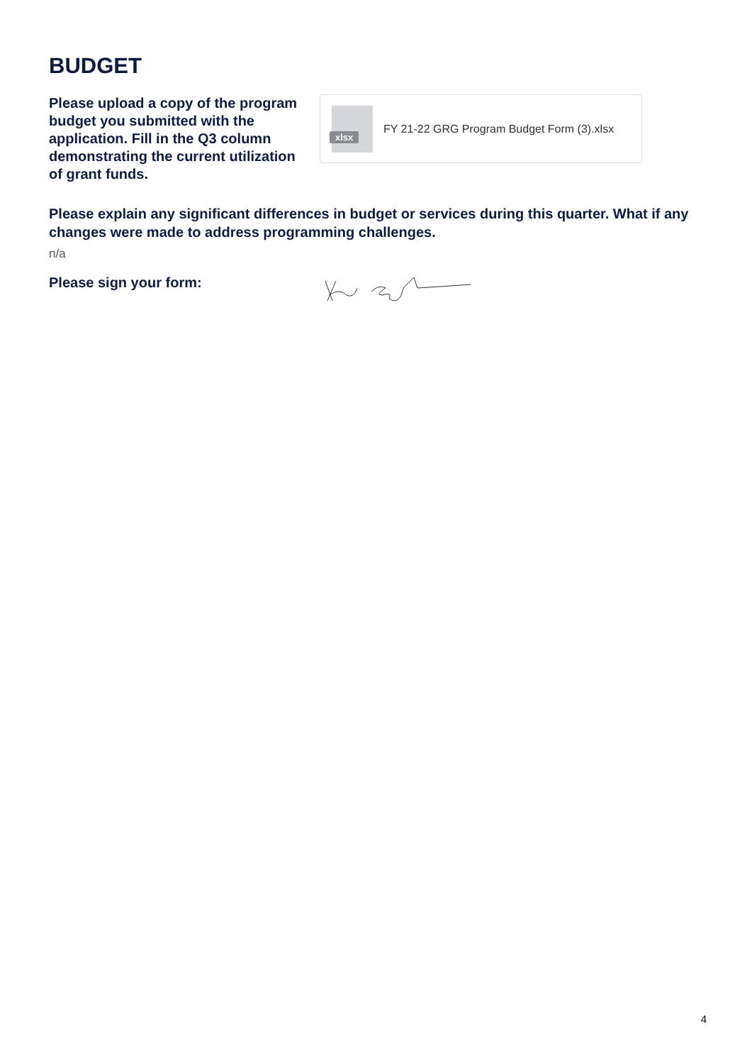BUDGET
Please upload a copy of the program budget you submitted with the application. Fill in the Q3 column demonstrating the current utilization of grant funds.
xlsx
FY 21-22 GRG Program Budget Form (3).xlsx
Please explain any significant differences in budget or services during this quarter. What if any changes were made to address programming challenges.
n/a
Please sign your form:
4